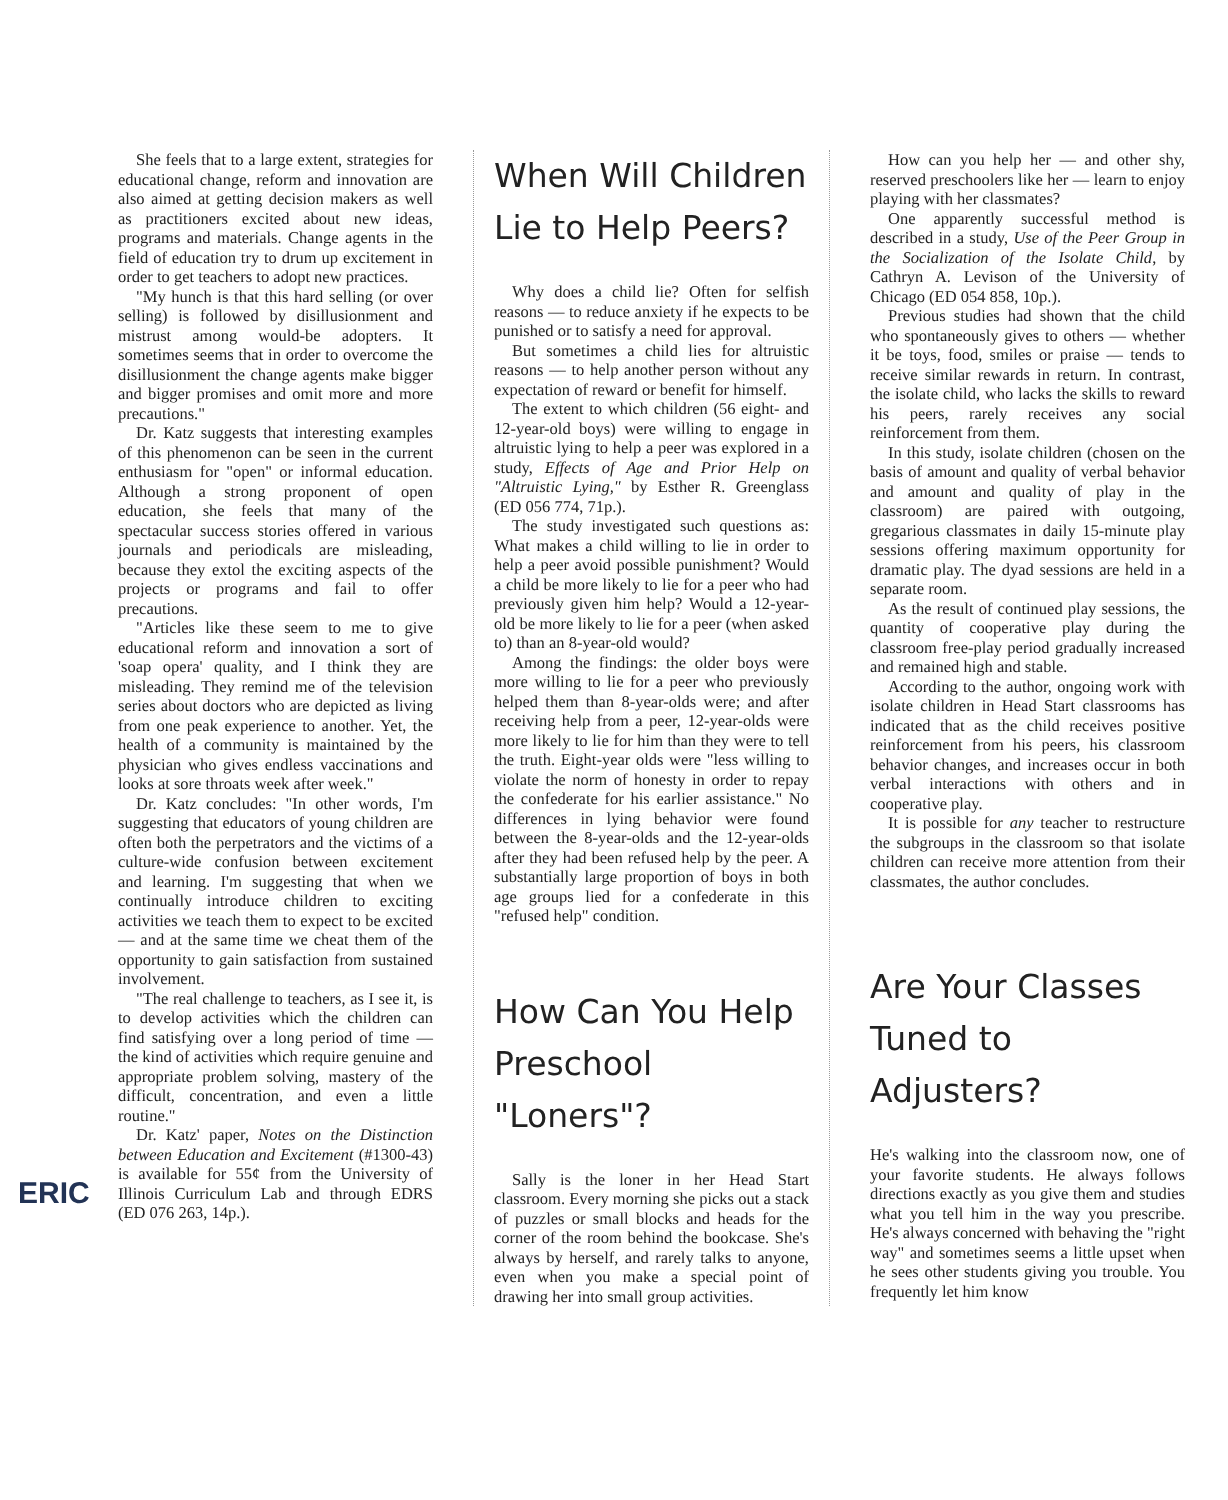She feels that to a large extent, strategies for educational change, reform and innovation are also aimed at getting decision makers as well as practitioners excited about new ideas, programs and materials. Change agents in the field of education try to drum up excitement in order to get teachers to adopt new practices.
"My hunch is that this hard selling (or over selling) is followed by disillusionment and mistrust among would-be adopters. It sometimes seems that in order to overcome the disillusionment the change agents make bigger and bigger promises and omit more and more precautions."
Dr. Katz suggests that interesting examples of this phenomenon can be seen in the current enthusiasm for "open" or informal education. Although a strong proponent of open education, she feels that many of the spectacular success stories offered in various journals and periodicals are misleading, because they extol the exciting aspects of the projects or programs and fail to offer precautions.
"Articles like these seem to me to give educational reform and innovation a sort of 'soap opera' quality, and I think they are misleading. They remind me of the television series about doctors who are depicted as living from one peak experience to another. Yet, the health of a community is maintained by the physician who gives endless vaccinations and looks at sore throats week after week."
Dr. Katz concludes: "In other words, I'm suggesting that educators of young children are often both the perpetrators and the victims of a culture-wide confusion between excitement and learning. I'm suggesting that when we continually introduce children to exciting activities we teach them to expect to be excited — and at the same time we cheat them of the opportunity to gain satisfaction from sustained involvement.
"The real challenge to teachers, as I see it, is to develop activities which the children can find satisfying over a long period of time — the kind of activities which require genuine and appropriate problem solving, mastery of the difficult, concentration, and even a little routine."
Dr. Katz' paper, Notes on the Distinction between Education and Excitement (#1300-43) is available for 55¢ from the University of Illinois Curriculum Lab and through EDRS (ED 076 263, 14p.).
ERIC
When Will Children Lie to Help Peers?
Why does a child lie? Often for selfish reasons — to reduce anxiety if he expects to be punished or to satisfy a need for approval.
But sometimes a child lies for altruistic reasons — to help another person without any expectation of reward or benefit for himself.
The extent to which children (56 eight- and 12-year-old boys) were willing to engage in altruistic lying to help a peer was explored in a study, Effects of Age and Prior Help on "Altruistic Lying," by Esther R. Greenglass (ED 056 774, 71p.).
The study investigated such questions as: What makes a child willing to lie in order to help a peer avoid possible punishment? Would a child be more likely to lie for a peer who had previously given him help? Would a 12-year-old be more likely to lie for a peer (when asked to) than an 8-year-old would?
Among the findings: the older boys were more willing to lie for a peer who previously helped them than 8-year-olds were; and after receiving help from a peer, 12-year-olds were more likely to lie for him than they were to tell the truth. Eight-year olds were "less willing to violate the norm of honesty in order to repay the confederate for his earlier assistance." No differences in lying behavior were found between the 8-year-olds and the 12-year-olds after they had been refused help by the peer. A substantially large proportion of boys in both age groups lied for a confederate in this "refused help" condition.
How Can You Help Preschool "Loners"?
Sally is the loner in her Head Start classroom. Every morning she picks out a stack of puzzles or small blocks and heads for the corner of the room behind the bookcase. She's always by herself, and rarely talks to anyone, even when you make a special point of drawing her into small group activities.
How can you help her — and other shy, reserved preschoolers like her — learn to enjoy playing with her classmates?
One apparently successful method is described in a study, Use of the Peer Group in the Socialization of the Isolate Child, by Cathryn A. Levison of the University of Chicago (ED 054 858, 10p.).
Previous studies had shown that the child who spontaneously gives to others — whether it be toys, food, smiles or praise — tends to receive similar rewards in return. In contrast, the isolate child, who lacks the skills to reward his peers, rarely receives any social reinforcement from them.
In this study, isolate children (chosen on the basis of amount and quality of verbal behavior and amount and quality of play in the classroom) are paired with outgoing, gregarious classmates in daily 15-minute play sessions offering maximum opportunity for dramatic play. The dyad sessions are held in a separate room.
As the result of continued play sessions, the quantity of cooperative play during the classroom free-play period gradually increased and remained high and stable.
According to the author, ongoing work with isolate children in Head Start classrooms has indicated that as the child receives positive reinforcement from his peers, his classroom behavior changes, and increases occur in both verbal interactions with others and in cooperative play.
It is possible for any teacher to restructure the subgroups in the classroom so that isolate children can receive more attention from their classmates, the author concludes.
Are Your Classes Tuned to Adjusters?
He's walking into the classroom now, one of your favorite students. He always follows directions exactly as you give them and studies what you tell him in the way you prescribe. He's always concerned with behaving the "right way" and sometimes seems a little upset when he sees other students giving you trouble. You frequently let him know